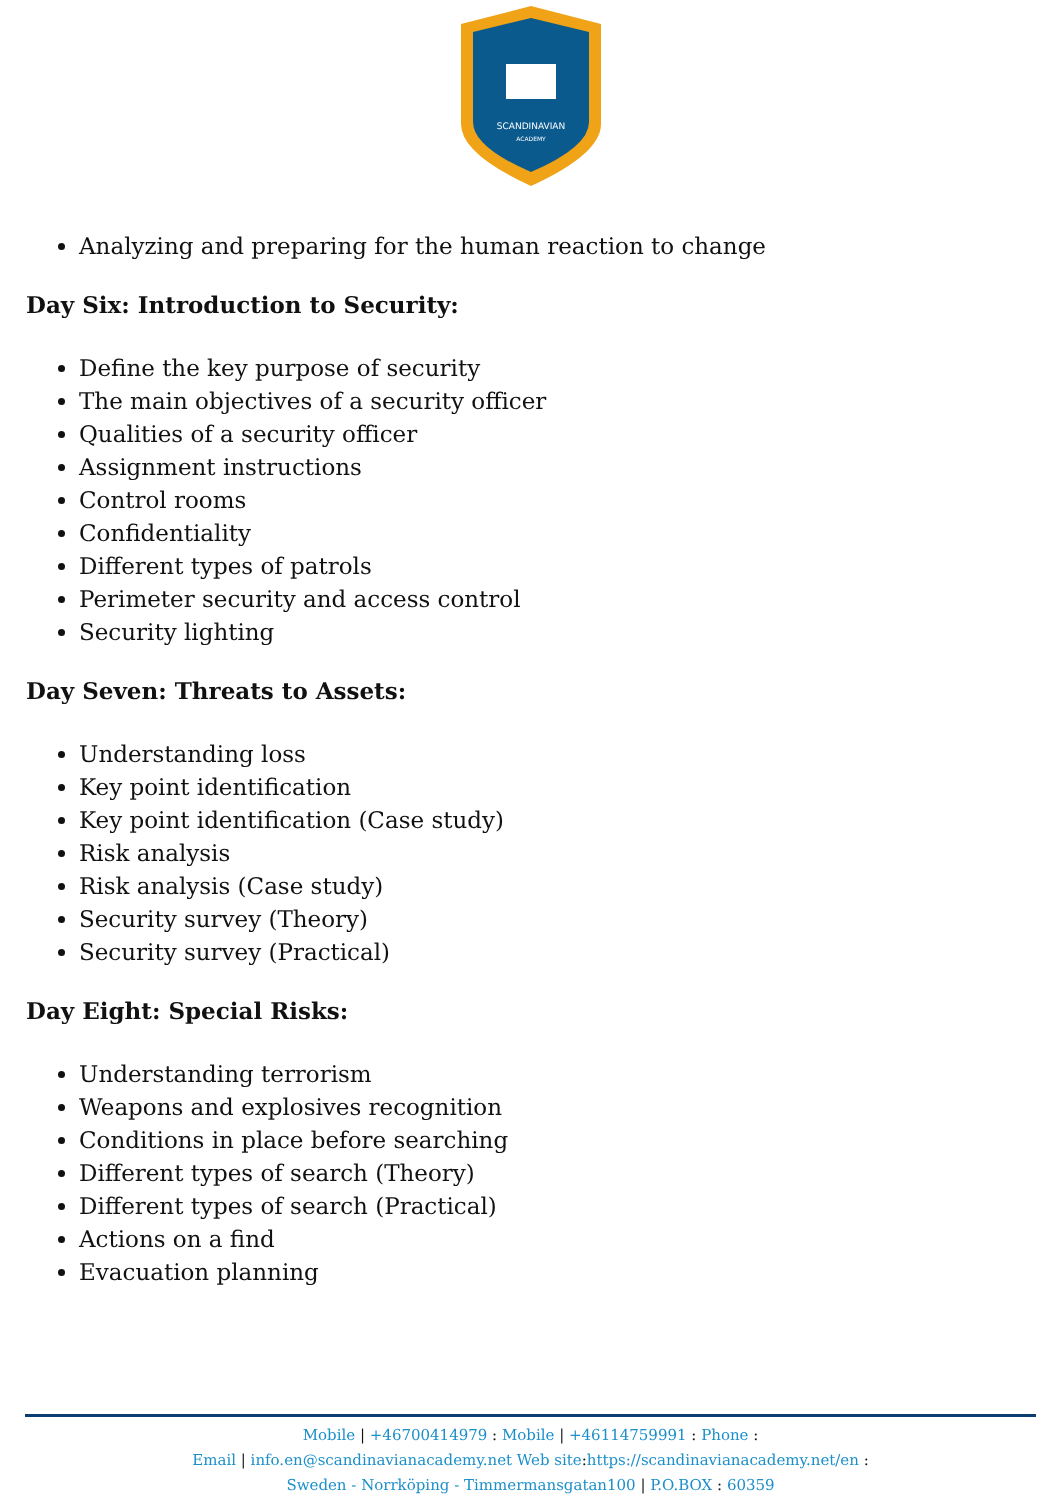SCANDINAVIAN
ACADEMY
Analyzing and preparing for the human reaction to change
Day Six: Introduction to Security:
Define the key purpose of security
The main objectives of a security officer
Qualities of a security officer
Assignment instructions
Control rooms
Confidentiality
Different types of patrols
Perimeter security and access control
Security lighting
Day Seven: Threats to Assets:
Understanding loss
Key point identification
Key point identification (Case study)
Risk analysis
Risk analysis (Case study)
Security survey (Theory)
Security survey (Practical)
Day Eight: Special Risks:
Understanding terrorism
Weapons and explosives recognition
Conditions in place before searching
Different types of search (Theory)
Different types of search (Practical)
Actions on a find
Evacuation planning
Mobile | +46700414979 : Mobile | +46114759991 : Phone :
Email | info.en@scandinavianacademy.net Web site: https://scandinavianacademy.net/en :
Sweden - Norrköping - Timmermansgatan100 | P.O.BOX : 60359